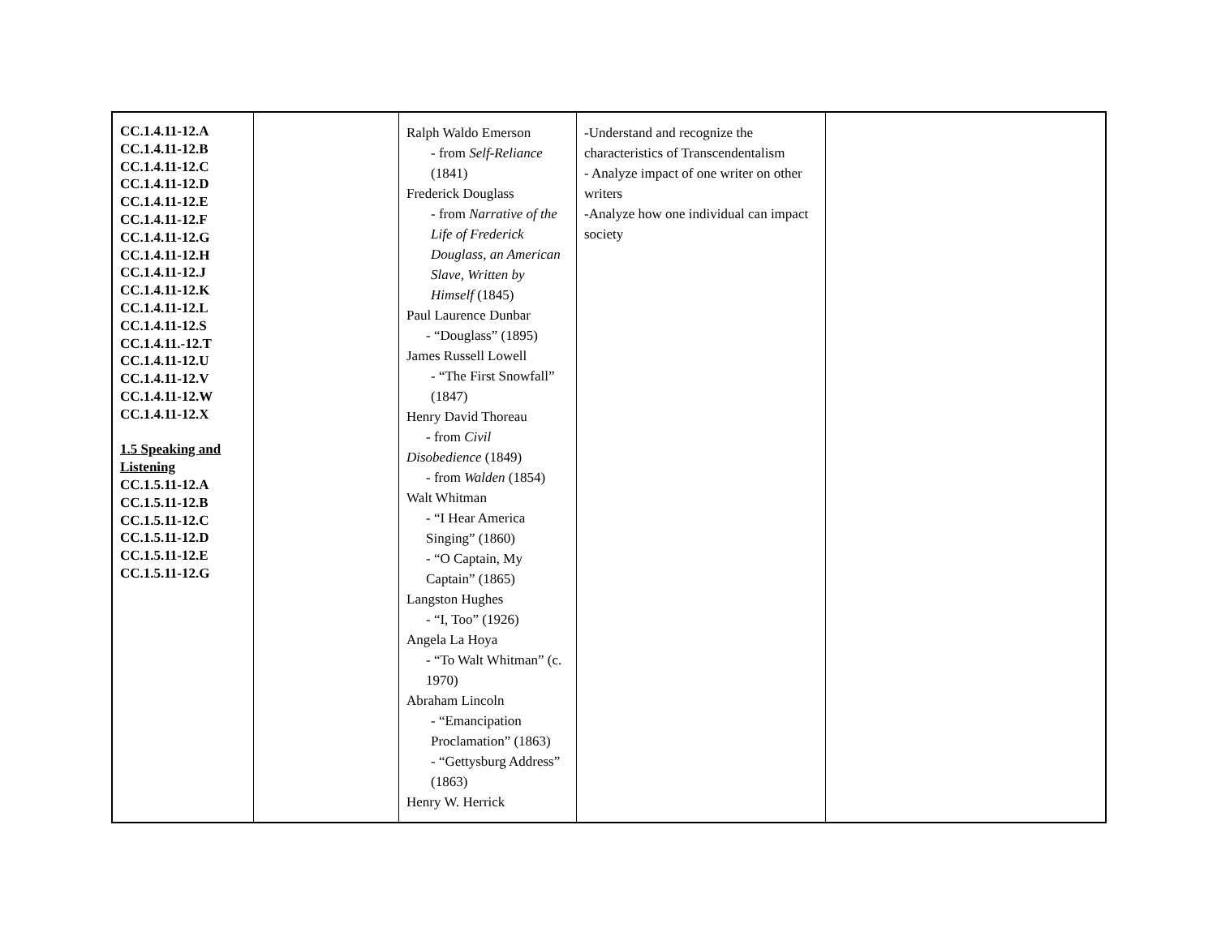| CC.1.4.11-12.A CC.1.4.11-12.B CC.1.4.11-12.C CC.1.4.11-12.D CC.1.4.11-12.E CC.1.4.11-12.F CC.1.4.11-12.G CC.1.4.11-12.H CC.1.4.11-12.J CC.1.4.11-12.K CC.1.4.11-12.L CC.1.4.11-12.S CC.1.4.11.-12.T CC.1.4.11-12.U CC.1.4.11-12.V CC.1.4.11-12.W CC.1.4.11-12.X 1.5 Speaking and Listening CC.1.5.11-12.A CC.1.5.11-12.B CC.1.5.11-12.C CC.1.5.11-12.D CC.1.5.11-12.E CC.1.5.11-12.G | | Ralph Waldo Emerson - from Self-Reliance (1841) Frederick Douglass - from Narrative of the Life of Frederick Douglass, an American Slave, Written by Himself (1845) Paul Laurence Dunbar - “Douglass” (1895) James Russell Lowell - “The First Snowfall” (1847) Henry David Thoreau - from Civil Disobedience (1849) - from Walden (1854) Walt Whitman - “I Hear America Singing” (1860) - “O Captain, My Captain” (1865) Langston Hughes - “I, Too” (1926) Angela La Hoya - “To Walt Whitman” (c. 1970) Abraham Lincoln - “Emancipation Proclamation” (1863) - “Gettysburg Address” (1863) Henry W. Herrick | -Understand and recognize the characteristics of Transcendentalism - Analyze impact of one writer on other writers -Analyze how one individual can impact society | |